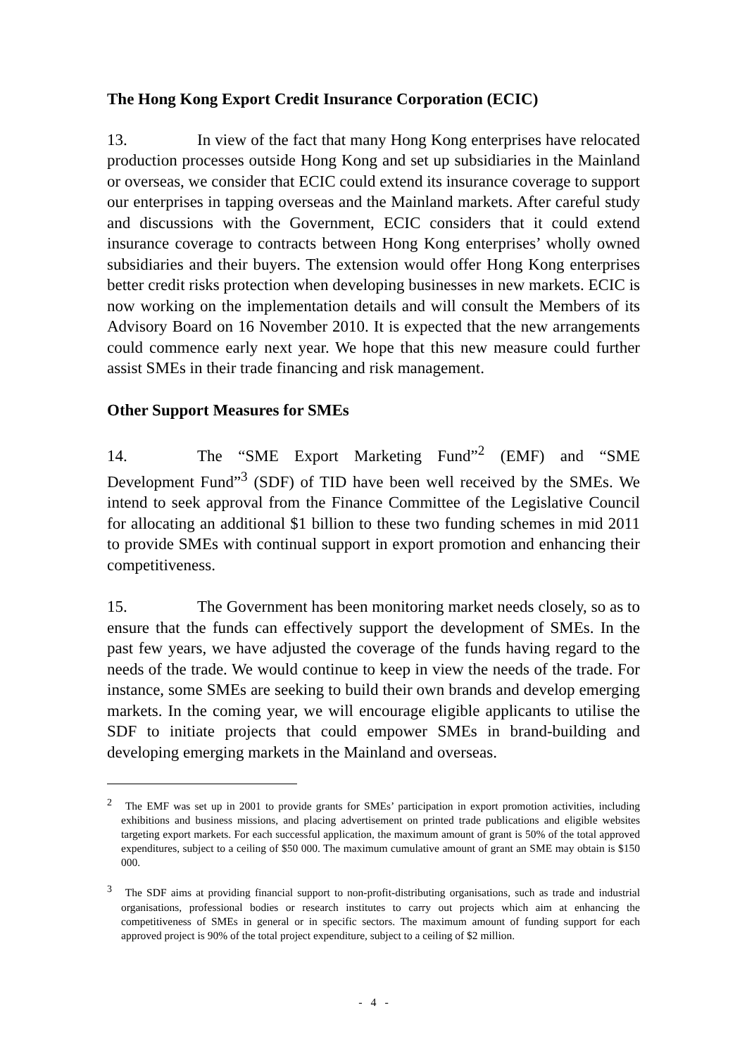The Hong Kong Export Credit Insurance Corporation (ECIC)
13. In view of the fact that many Hong Kong enterprises have relocated production processes outside Hong Kong and set up subsidiaries in the Mainland or overseas, we consider that ECIC could extend its insurance coverage to support our enterprises in tapping overseas and the Mainland markets. After careful study and discussions with the Government, ECIC considers that it could extend insurance coverage to contracts between Hong Kong enterprises’ wholly owned subsidiaries and their buyers. The extension would offer Hong Kong enterprises better credit risks protection when developing businesses in new markets. ECIC is now working on the implementation details and will consult the Members of its Advisory Board on 16 November 2010. It is expected that the new arrangements could commence early next year. We hope that this new measure could further assist SMEs in their trade financing and risk management.
Other Support Measures for SMEs
14. The “SME Export Marketing Fund”<sup>2</sup> (EMF) and “SME Development Fund”<sup>3</sup> (SDF) of TID have been well received by the SMEs. We intend to seek approval from the Finance Committee of the Legislative Council for allocating an additional $1 billion to these two funding schemes in mid 2011 to provide SMEs with continual support in export promotion and enhancing their competitiveness.
15. The Government has been monitoring market needs closely, so as to ensure that the funds can effectively support the development of SMEs. In the past few years, we have adjusted the coverage of the funds having regard to the needs of the trade. We would continue to keep in view the needs of the trade. For instance, some SMEs are seeking to build their own brands and develop emerging markets. In the coming year, we will encourage eligible applicants to utilise the SDF to initiate projects that could empower SMEs in brand-building and developing emerging markets in the Mainland and overseas.
<sup>2</sup> The EMF was set up in 2001 to provide grants for SMEs’ participation in export promotion activities, including exhibitions and business missions, and placing advertisement on printed trade publications and eligible websites targeting export markets. For each successful application, the maximum amount of grant is 50% of the total approved expenditures, subject to a ceiling of $50 000. The maximum cumulative amount of grant an SME may obtain is $150 000.
<sup>3</sup> The SDF aims at providing financial support to non-profit-distributing organisations, such as trade and industrial organisations, professional bodies or research institutes to carry out projects which aim at enhancing the competitiveness of SMEs in general or in specific sectors. The maximum amount of funding support for each approved project is 90% of the total project expenditure, subject to a ceiling of $2 million.
- 4 -